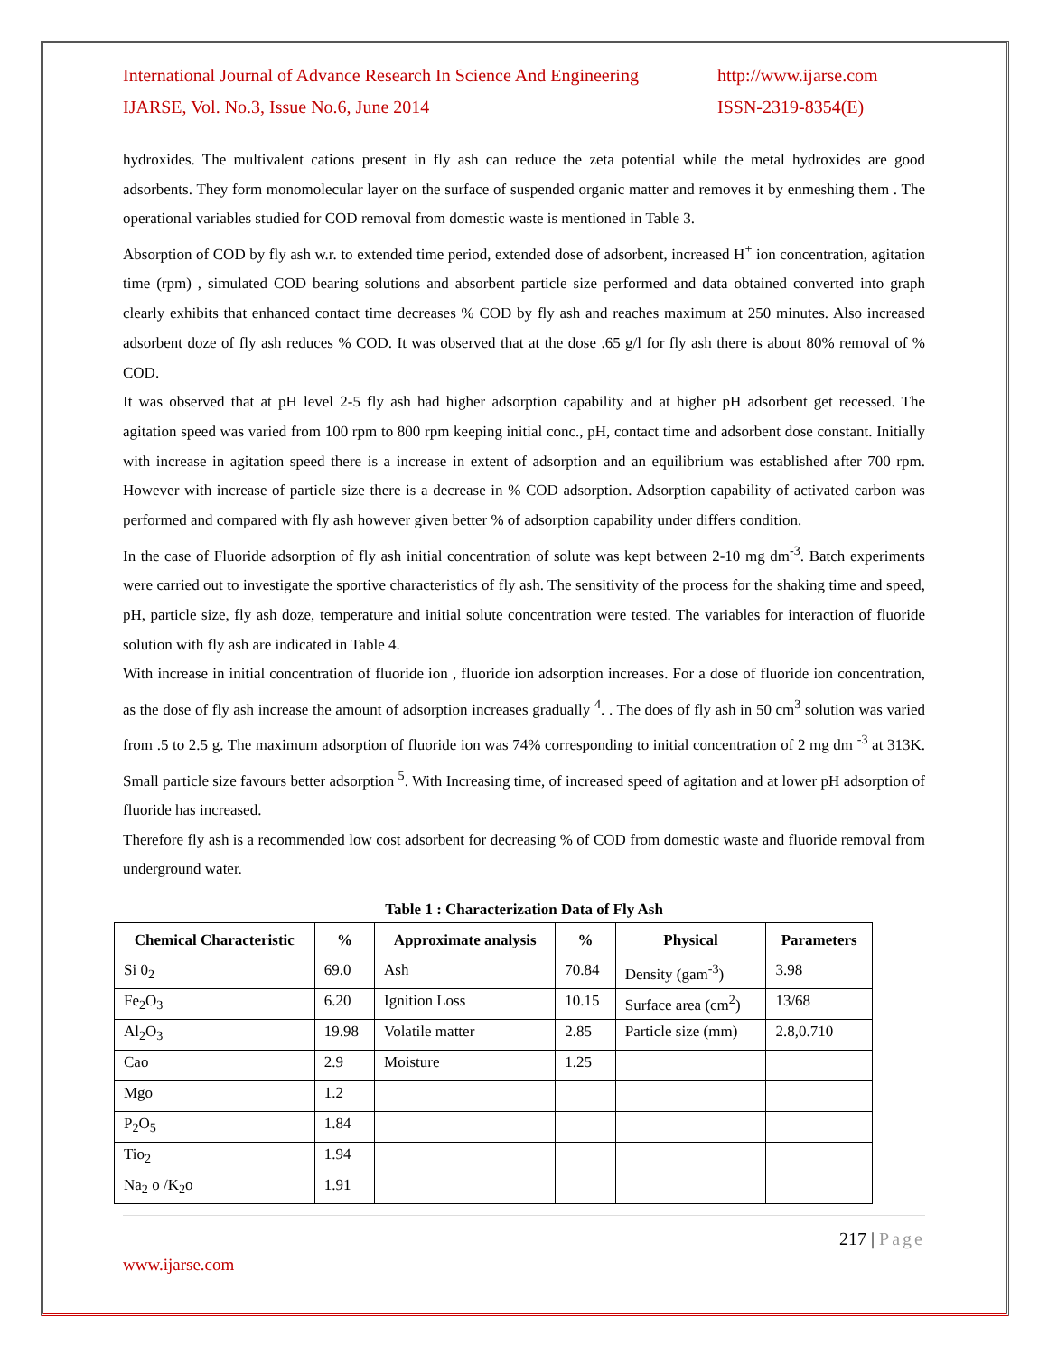International Journal of Advance Research In Science And Engineering
IJARSE, Vol. No.3, Issue No.6, June 2014
http://www.ijarse.com
ISSN-2319-8354(E)
hydroxides. The multivalent cations present in fly ash can reduce the zeta potential while the metal hydroxides are good adsorbents. They form monomolecular layer on the surface of suspended organic matter and removes it by enmeshing them . The operational variables studied for COD removal from domestic waste is mentioned in Table 3.
Absorption of COD by fly ash w.r. to extended time period, extended dose of adsorbent, increased H<sup>+</sup> ion concentration, agitation time (rpm) , simulated COD bearing solutions and absorbent particle size performed and data obtained converted into graph clearly exhibits that enhanced contact time decreases % COD by fly ash and reaches maximum at 250 minutes. Also increased adsorbent doze of fly ash reduces % COD. It was observed that at the dose .65 g/l for fly ash there is about 80% removal of % COD.
It was observed that at pH level 2-5 fly ash had higher adsorption capability and at higher pH adsorbent get recessed. The agitation speed was varied from 100 rpm to 800 rpm keeping initial conc., pH, contact time and adsorbent dose constant. Initially with increase in agitation speed there is a increase in extent of adsorption and an equilibrium was established after 700 rpm. However with increase of particle size there is a decrease in % COD adsorption. Adsorption capability of activated carbon was performed and compared with fly ash however given better % of adsorption capability under differs condition.
In the case of Fluoride adsorption of fly ash initial concentration of solute was kept between 2-10 mg dm<sup>-3</sup>. Batch experiments were carried out to investigate the sportive characteristics of fly ash. The sensitivity of the process for the shaking time and speed, pH, particle size, fly ash doze, temperature and initial solute concentration were tested. The variables for interaction of fluoride solution with fly ash are indicated in Table 4.
With increase in initial concentration of fluoride ion , fluoride ion adsorption increases. For a dose of fluoride ion concentration, as the dose of fly ash increase the amount of adsorption increases gradually <sup>4</sup>. . The does of fly ash in 50 cm<sup>3</sup> solution was varied from .5 to 2.5 g. The maximum adsorption of fluoride ion was 74% corresponding to initial concentration of 2 mg dm <sup>-3</sup> at 313K. Small particle size favours better adsorption <sup>5</sup>. With Increasing time, of increased speed of agitation and at lower pH adsorption of fluoride has increased.
Therefore fly ash is a recommended low cost adsorbent for decreasing % of COD from domestic waste and fluoride removal from underground water.
Table 1 : Characterization Data of Fly Ash
| Chemical Characteristic | % | Approximate analysis | % | Physical | Parameters |
| --- | --- | --- | --- | --- | --- |
| Si 0<sub>2</sub> | 69.0 | Ash | 70.84 | Density (gam<sup>-3</sup>) | 3.98 |
| Fe<sub>2</sub>O<sub>3</sub> | 6.20 | Ignition Loss | 10.15 | Surface area (cm<sup>2</sup>) | 13/68 |
| Al<sub>2</sub>O<sub>3</sub> | 19.98 | Volatile matter | 2.85 | Particle size (mm) | 2.8,0.710 |
| Cao | 2.9 | Moisture | 1.25 | | |
| Mgo | 1.2 | | | | |
| P<sub>2</sub>O<sub>5</sub> | 1.84 | | | | |
| Tio<sub>2</sub> | 1.94 | | | | |
| Na<sub>2</sub> o /K<sub>2</sub>o | 1.91 | | | | |
217 | Page
www.ijarse.com